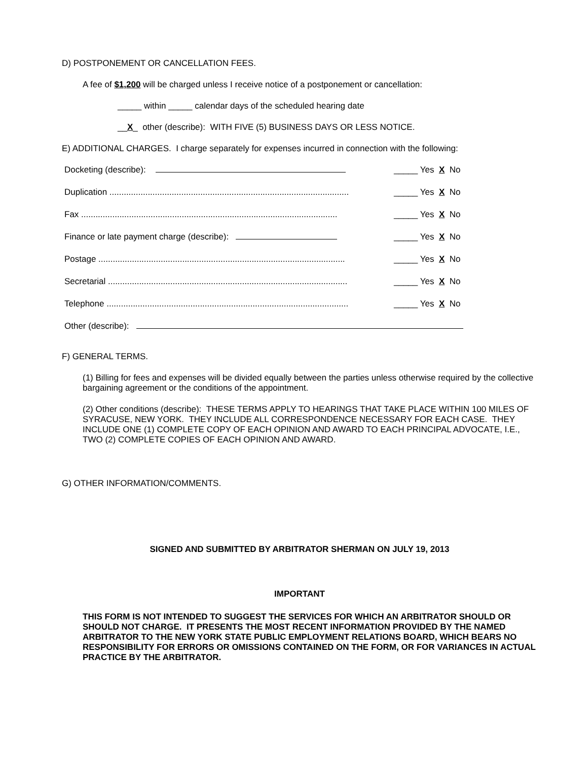D) POSTPONEMENT OR CANCELLATION FEES.
A fee of $1,200 will be charged unless I receive notice of a postponement or cancellation:
_____ within _____ calendar days of the scheduled hearing date
__X_ other (describe): WITH FIVE (5) BUSINESS DAYS OR LESS NOTICE.
E) ADDITIONAL CHARGES. I charge separately for expenses incurred in connection with the following:
Docketing (describe): _____ Yes X No
Duplication .................................................................................................... _____ Yes X No
Fax ........................................................................................................... _____ Yes X No
Finance or late payment charge (describe): _____ Yes X No
Postage ....................................................................................................... _____ Yes X No
Secretarial .................................................................................................... _____ Yes X No
Telephone ..................................................................................................... _____ Yes X No
Other (describe):
F) GENERAL TERMS.
(1) Billing for fees and expenses will be divided equally between the parties unless otherwise required by the collective bargaining agreement or the conditions of the appointment.
(2) Other conditions (describe): THESE TERMS APPLY TO HEARINGS THAT TAKE PLACE WITHIN 100 MILES OF SYRACUSE, NEW YORK. THEY INCLUDE ALL CORRESPONDENCE NECESSARY FOR EACH CASE. THEY INCLUDE ONE (1) COMPLETE COPY OF EACH OPINION AND AWARD TO EACH PRINCIPAL ADVOCATE, I.E., TWO (2) COMPLETE COPIES OF EACH OPINION AND AWARD.
G) OTHER INFORMATION/COMMENTS.
SIGNED AND SUBMITTED BY ARBITRATOR SHERMAN ON JULY 19, 2013
IMPORTANT
THIS FORM IS NOT INTENDED TO SUGGEST THE SERVICES FOR WHICH AN ARBITRATOR SHOULD OR SHOULD NOT CHARGE. IT PRESENTS THE MOST RECENT INFORMATION PROVIDED BY THE NAMED ARBITRATOR TO THE NEW YORK STATE PUBLIC EMPLOYMENT RELATIONS BOARD, WHICH BEARS NO RESPONSIBILITY FOR ERRORS OR OMISSIONS CONTAINED ON THE FORM, OR FOR VARIANCES IN ACTUAL PRACTICE BY THE ARBITRATOR.